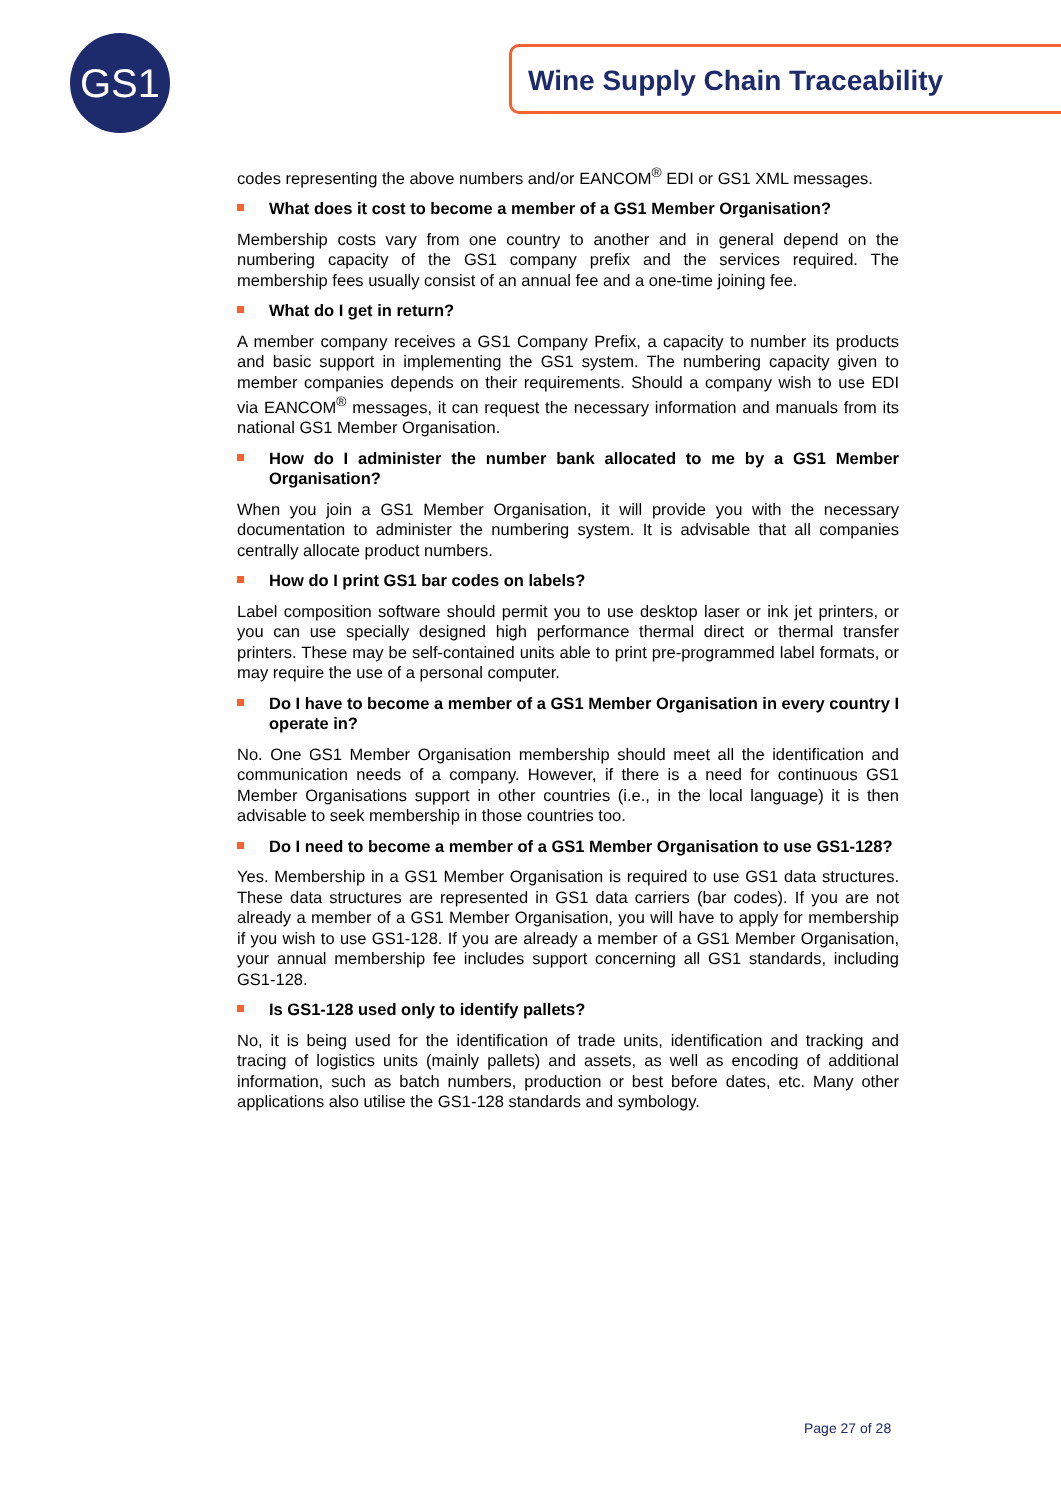GS1 Wine Supply Chain Traceability
codes representing the above numbers and/or EANCOM<sup>®</sup> EDI or GS1 XML messages.
What does it cost to become a member of a GS1 Member Organisation?
Membership costs vary from one country to another and in general depend on the numbering capacity of the GS1 company prefix and the services required. The membership fees usually consist of an annual fee and a one-time joining fee.
What do I get in return?
A member company receives a GS1 Company Prefix, a capacity to number its products and basic support in implementing the GS1 system. The numbering capacity given to member companies depends on their requirements. Should a company wish to use EDI via EANCOM<sup>®</sup> messages, it can request the necessary information and manuals from its national GS1 Member Organisation.
How do I administer the number bank allocated to me by a GS1 Member Organisation?
When you join a GS1 Member Organisation, it will provide you with the necessary documentation to administer the numbering system. It is advisable that all companies centrally allocate product numbers.
How do I print GS1 bar codes on labels?
Label composition software should permit you to use desktop laser or ink jet printers, or you can use specially designed high performance thermal direct or thermal transfer printers. These may be self-contained units able to print pre-programmed label formats, or may require the use of a personal computer.
Do I have to become a member of a GS1 Member Organisation in every country I operate in?
No. One GS1 Member Organisation membership should meet all the identification and communication needs of a company. However, if there is a need for continuous GS1 Member Organisations support in other countries (i.e., in the local language) it is then advisable to seek membership in those countries too.
Do I need to become a member of a GS1 Member Organisation to use GS1-128?
Yes. Membership in a GS1 Member Organisation is required to use GS1 data structures. These data structures are represented in GS1 data carriers (bar codes). If you are not already a member of a GS1 Member Organisation, you will have to apply for membership if you wish to use GS1-128. If you are already a member of a GS1 Member Organisation, your annual membership fee includes support concerning all GS1 standards, including GS1-128.
Is GS1-128 used only to identify pallets?
No, it is being used for the identification of trade units, identification and tracking and tracing of logistics units (mainly pallets) and assets, as well as encoding of additional information, such as batch numbers, production or best before dates, etc. Many other applications also utilise the GS1-128 standards and symbology.
Page 27 of 28